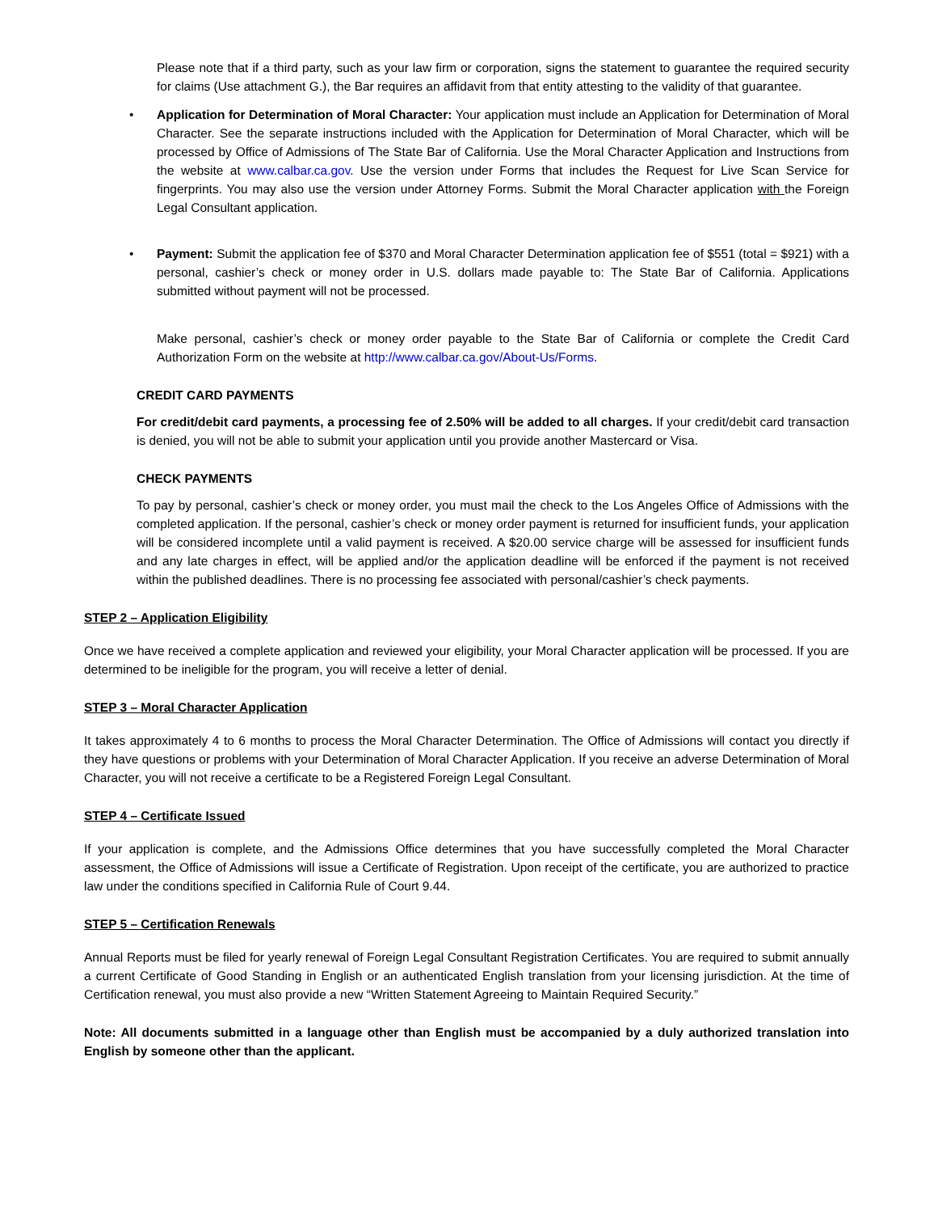Please note that if a third party, such as your law firm or corporation, signs the statement to guarantee the required security for claims (Use attachment G.), the Bar requires an affidavit from that entity attesting to the validity of that guarantee.
• Application for Determination of Moral Character: Your application must include an Application for Determination of Moral Character. See the separate instructions included with the Application for Determination of Moral Character, which will be processed by Office of Admissions of The State Bar of California. Use the Moral Character Application and Instructions from the website at www.calbar.ca.gov. Use the version under Forms that includes the Request for Live Scan Service for fingerprints. You may also use the version under Attorney Forms. Submit the Moral Character application with the Foreign Legal Consultant application.
• Payment: Submit the application fee of $370 and Moral Character Determination application fee of $551 (total = $921) with a personal, cashier’s check or money order in U.S. dollars made payable to: The State Bar of California. Applications submitted without payment will not be processed.
Make personal, cashier’s check or money order payable to the State Bar of California or complete the Credit Card Authorization Form on the website at http://www.calbar.ca.gov/About-Us/Forms.
CREDIT CARD PAYMENTS
For credit/debit card payments, a processing fee of 2.50% will be added to all charges. If your credit/debit card transaction is denied, you will not be able to submit your application until you provide another Mastercard or Visa.
CHECK PAYMENTS
To pay by personal, cashier’s check or money order, you must mail the check to the Los Angeles Office of Admissions with the completed application. If the personal, cashier’s check or money order payment is returned for insufficient funds, your application will be considered incomplete until a valid payment is received. A $20.00 service charge will be assessed for insufficient funds and any late charges in effect, will be applied and/or the application deadline will be enforced if the payment is not received within the published deadlines. There is no processing fee associated with personal/cashier’s check payments.
STEP 2 – Application Eligibility
Once we have received a complete application and reviewed your eligibility, your Moral Character application will be processed. If you are determined to be ineligible for the program, you will receive a letter of denial.
STEP 3 – Moral Character Application
It takes approximately 4 to 6 months to process the Moral Character Determination. The Office of Admissions will contact you directly if they have questions or problems with your Determination of Moral Character Application. If you receive an adverse Determination of Moral Character, you will not receive a certificate to be a Registered Foreign Legal Consultant.
STEP 4 – Certificate Issued
If your application is complete, and the Admissions Office determines that you have successfully completed the Moral Character assessment, the Office of Admissions will issue a Certificate of Registration. Upon receipt of the certificate, you are authorized to practice law under the conditions specified in California Rule of Court 9.44.
STEP 5 – Certification Renewals
Annual Reports must be filed for yearly renewal of Foreign Legal Consultant Registration Certificates. You are required to submit annually a current Certificate of Good Standing in English or an authenticated English translation from your licensing jurisdiction. At the time of Certification renewal, you must also provide a new “Written Statement Agreeing to Maintain Required Security.”
Note: All documents submitted in a language other than English must be accompanied by a duly authorized translation into English by someone other than the applicant.